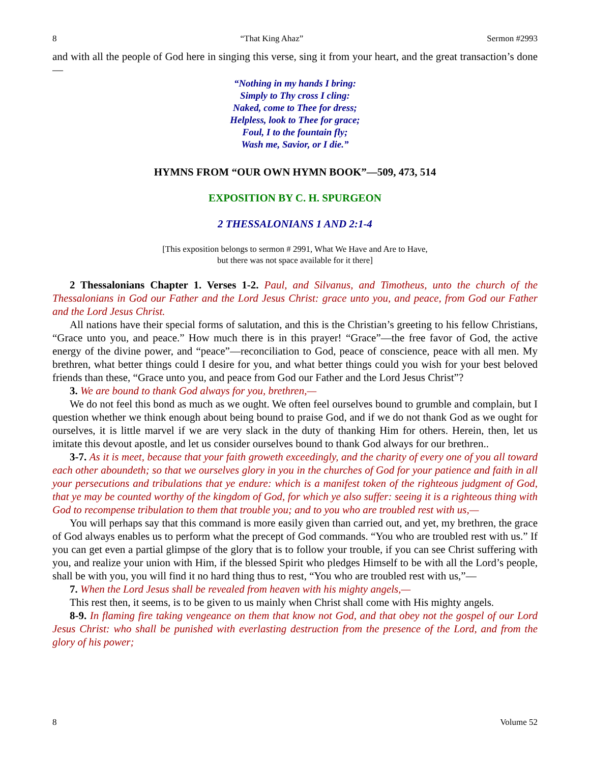8 “That King Ahaz” Sermon #2993
and with all the people of God here in singing this verse, sing it from your heart, and the great transaction’s done—
“Nothing in my hands I bring:
Simply to Thy cross I cling:
Naked, come to Thee for dress;
Helpless, look to Thee for grace;
Foul, I to the fountain fly;
Wash me, Savior, or I die.”
HYMNS FROM “OUR OWN HYMN BOOK”—509, 473, 514
EXPOSITION BY C. H. SPURGEON
2 THESSALONIANS 1 AND 2:1-4
[This exposition belongs to sermon # 2991, What We Have and Are to Have,
but there was not space available for it there]
2 Thessalonians Chapter 1. Verses 1-2. Paul, and Silvanus, and Timotheus, unto the church of the Thessalonians in God our Father and the Lord Jesus Christ: grace unto you, and peace, from God our Father and the Lord Jesus Christ.
All nations have their special forms of salutation, and this is the Christian’s greeting to his fellow Christians, “Grace unto you, and peace.” How much there is in this prayer! “Grace”—the free favor of God, the active energy of the divine power, and “peace”—reconciliation to God, peace of conscience, peace with all men. My brethren, what better things could I desire for you, and what better things could you wish for your best beloved friends than these, “Grace unto you, and peace from God our Father and the Lord Jesus Christ”?
3. We are bound to thank God always for you, brethren,—
We do not feel this bond as much as we ought. We often feel ourselves bound to grumble and complain, but I question whether we think enough about being bound to praise God, and if we do not thank God as we ought for ourselves, it is little marvel if we are very slack in the duty of thanking Him for others. Herein, then, let us imitate this devout apostle, and let us consider ourselves bound to thank God always for our brethren..
3-7. As it is meet, because that your faith groweth exceedingly, and the charity of every one of you all toward each other aboundeth; so that we ourselves glory in you in the churches of God for your patience and faith in all your persecutions and tribulations that ye endure: which is a manifest token of the righteous judgment of God, that ye may be counted worthy of the kingdom of God, for which ye also suffer: seeing it is a righteous thing with God to recompense tribulation to them that trouble you; and to you who are troubled rest with us,—
You will perhaps say that this command is more easily given than carried out, and yet, my brethren, the grace of God always enables us to perform what the precept of God commands. “You who are troubled rest with us.” If you can get even a partial glimpse of the glory that is to follow your trouble, if you can see Christ suffering with you, and realize your union with Him, if the blessed Spirit who pledges Himself to be with all the Lord’s people, shall be with you, you will find it no hard thing thus to rest, “You who are troubled rest with us,”—
7. When the Lord Jesus shall be revealed from heaven with his mighty angels,—
This rest then, it seems, is to be given to us mainly when Christ shall come with His mighty angels.
8-9. In flaming fire taking vengeance on them that know not God, and that obey not the gospel of our Lord Jesus Christ: who shall be punished with everlasting destruction from the presence of the Lord, and from the glory of his power;
8 Volume 52